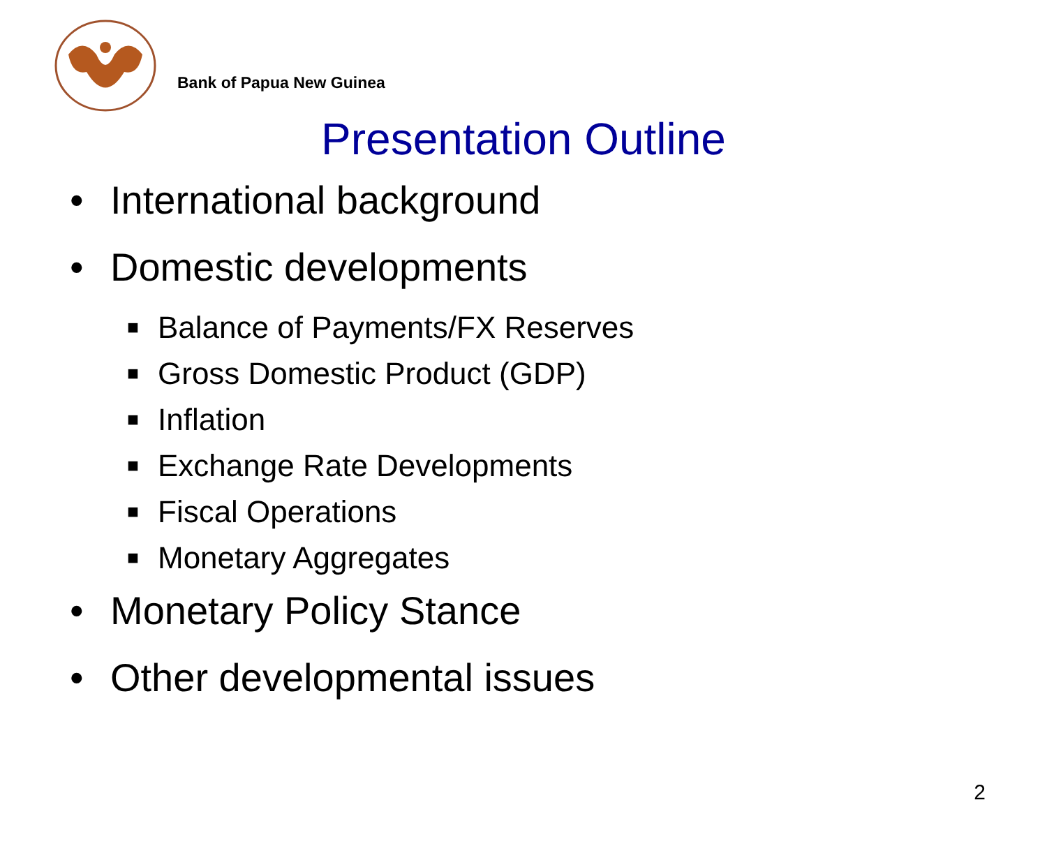Bank of Papua New Guinea
Presentation Outline
• International background
• Domestic developments
■ Balance of Payments/FX Reserves
■ Gross Domestic Product (GDP)
■ Inflation
■ Exchange Rate Developments
■ Fiscal Operations
■ Monetary Aggregates
• Monetary Policy Stance
• Other developmental issues
2